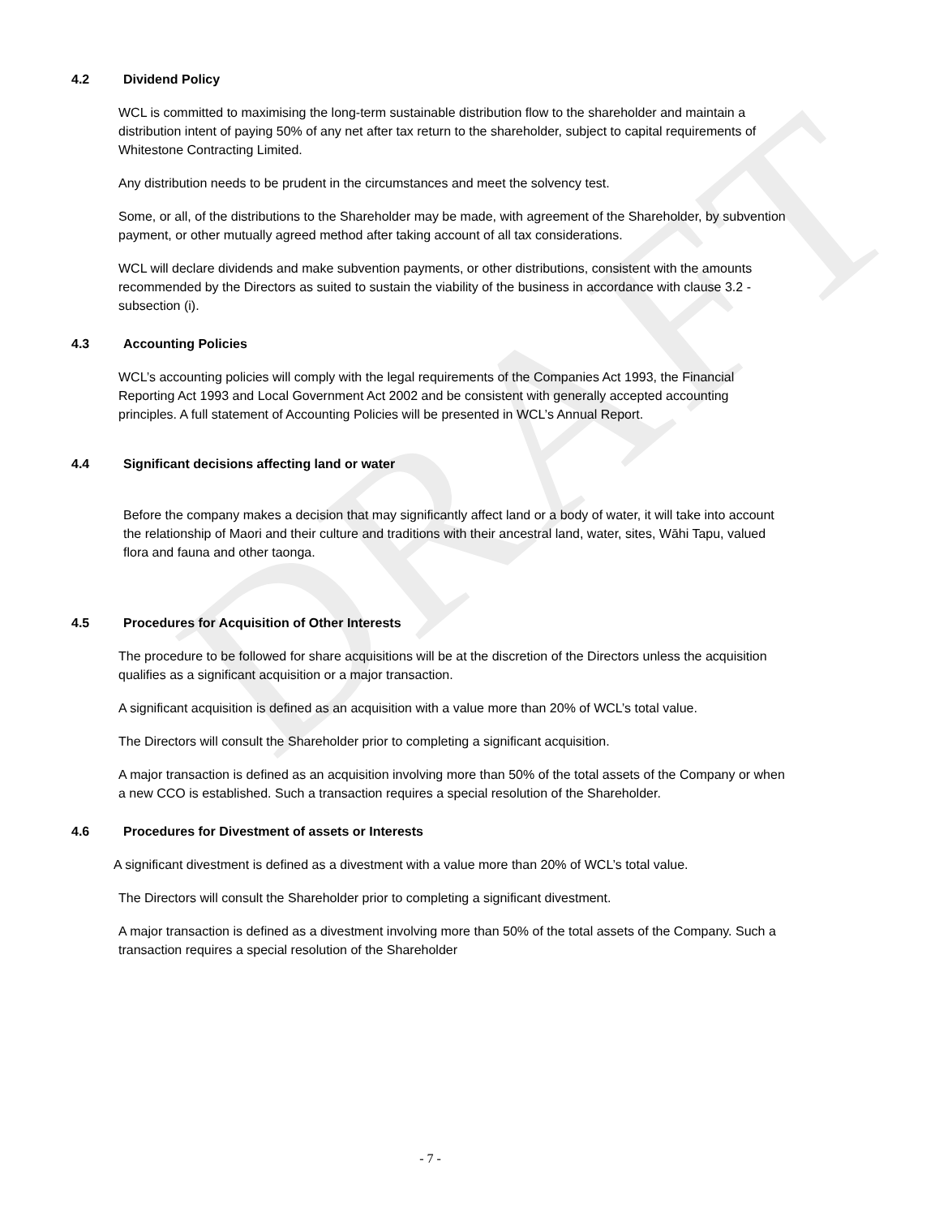DRAFT
4.2 Dividend Policy
WCL is committed to maximising the long-term sustainable distribution flow to the shareholder and maintain a distribution intent of paying 50% of any net after tax return to the shareholder, subject to capital requirements of Whitestone Contracting Limited.
Any distribution needs to be prudent in the circumstances and meet the solvency test.
Some, or all, of the distributions to the Shareholder may be made, with agreement of the Shareholder, by subvention payment, or other mutually agreed method after taking account of all tax considerations.
WCL will declare dividends and make subvention payments, or other distributions, consistent with the amounts recommended by the Directors as suited to sustain the viability of the business in accordance with clause 3.2 - subsection (i).
4.3 Accounting Policies
WCL’s accounting policies will comply with the legal requirements of the Companies Act 1993, the Financial Reporting Act 1993 and Local Government Act 2002 and be consistent with generally accepted accounting principles. A full statement of Accounting Policies will be presented in WCL’s Annual Report.
4.4 Significant decisions affecting land or water
Before the company makes a decision that may significantly affect land or a body of water, it will take into account the relationship of Maori and their culture and traditions with their ancestral land, water, sites, Wāhi Tapu, valued flora and fauna and other taonga.
4.5 Procedures for Acquisition of Other Interests
The procedure to be followed for share acquisitions will be at the discretion of the Directors unless the acquisition qualifies as a significant acquisition or a major transaction.
A significant acquisition is defined as an acquisition with a value more than 20% of WCL’s total value.
The Directors will consult the Shareholder prior to completing a significant acquisition.
A major transaction is defined as an acquisition involving more than 50% of the total assets of the Company or when a new CCO is established. Such a transaction requires a special resolution of the Shareholder.
4.6 Procedures for Divestment of assets or Interests
A significant divestment is defined as a divestment with a value more than 20% of WCL’s total value.
The Directors will consult the Shareholder prior to completing a significant divestment.
A major transaction is defined as a divestment involving more than 50% of the total assets of the Company. Such a transaction requires a special resolution of the Shareholder
- 7 -